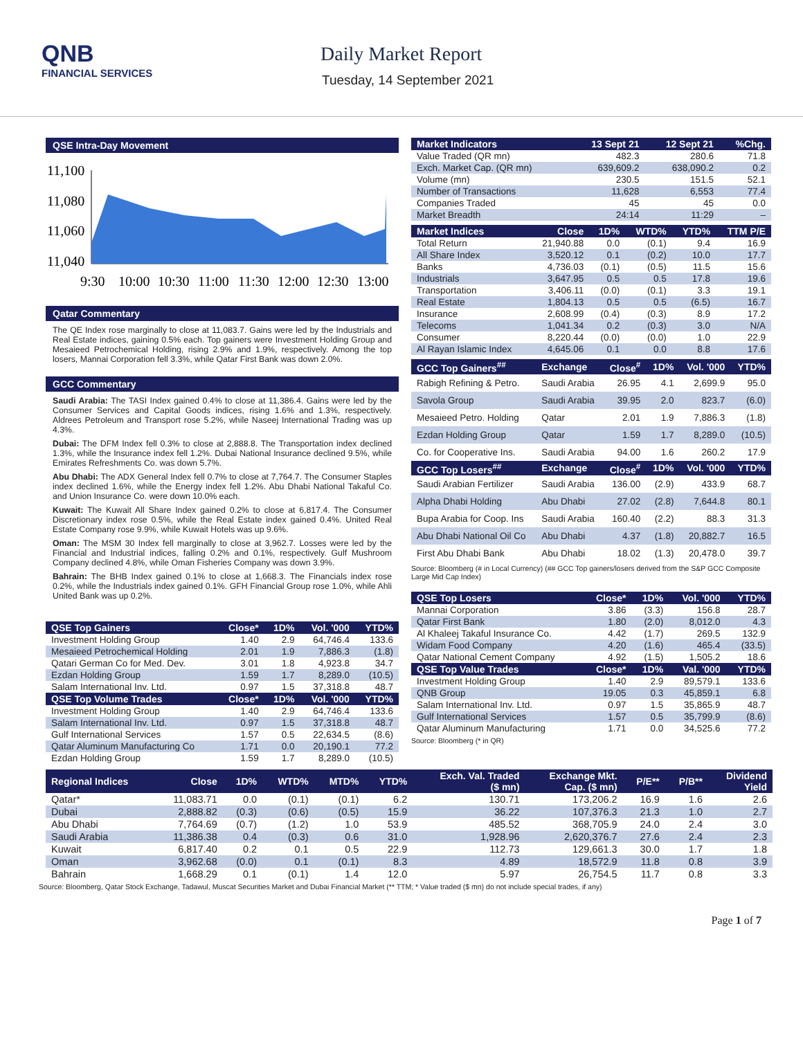QNB
FINANCIAL SERVICES
Daily Market Report
Tuesday, 14 September 2021
QSE Intra-Day Movement
11,100
11,080
11,060
11,040
9:30
10:00
10:30
11:00
11:30
12:00
12:30
13:00
Qatar Commentary
The QE Index rose marginally to close at 11,083.7. Gains were led by the Industrials and Real Estate indices, gaining 0.5% each. Top gainers were Investment Holding Group and Mesaieed Petrochemical Holding, rising 2.9% and 1.9%, respectively. Among the top losers, Mannai Corporation fell 3.3%, while Qatar First Bank was down 2.0%.
GCC Commentary
Saudi Arabia: The TASI Index gained 0.4% to close at 11,386.4. Gains were led by the Consumer Services and Capital Goods indices, rising 1.6% and 1.3%, respectively. Aldrees Petroleum and Transport rose 5.2%, while Naseej International Trading was up 4.3%.
Dubai: The DFM Index fell 0.3% to close at 2,888.8. The Transportation index declined 1.3%, while the Insurance index fell 1.2%. Dubai National Insurance declined 9.5%, while Emirates Refreshments Co. was down 5.7%.
Abu Dhabi: The ADX General Index fell 0.7% to close at 7,764.7. The Consumer Staples index declined 1.6%, while the Energy index fell 1.2%. Abu Dhabi National Takaful Co. and Union Insurance Co. were down 10.0% each.
Kuwait: The Kuwait All Share Index gained 0.2% to close at 6,817.4. The Consumer Discretionary index rose 0.5%, while the Real Estate index gained 0.4%. United Real Estate Company rose 9.9%, while Kuwait Hotels was up 9.6%.
Oman: The MSM 30 Index fell marginally to close at 3,962.7. Losses were led by the Financial and Industrial indices, falling 0.2% and 0.1%, respectively. Gulf Mushroom Company declined 4.8%, while Oman Fisheries Company was down 3.9%.
Bahrain: The BHB Index gained 0.1% to close at 1,668.3. The Financials index rose 0.2%, while the Industrials index gained 0.1%. GFH Financial Group rose 1.0%, while Ahli United Bank was up 0.2%.
| QSE Top Gainers | Close* | 1D% | Vol. '000 | YTD% |
| --- | --- | --- | --- | --- |
| Investment Holding Group | 1.40 | 2.9 | 64,746.4 | 133.6 |
| Mesaieed Petrochemical Holding | 2.01 | 1.9 | 7,886.3 | (1.8) |
| Qatari German Co for Med. Dev. | 3.01 | 1.8 | 4,923.8 | 34.7 |
| Ezdan Holding Group | 1.59 | 1.7 | 8,289.0 | (10.5) |
| Salam International Inv. Ltd. | 0.97 | 1.5 | 37,318.8 | 48.7 |
| QSE Top Volume Trades | Close* | 1D% | Vol. '000 | YTD% |
| Investment Holding Group | 1.40 | 2.9 | 64,746.4 | 133.6 |
| Salam International Inv. Ltd. | 0.97 | 1.5 | 37,318.8 | 48.7 |
| Gulf International Services | 1.57 | 0.5 | 22,634.5 | (8.6) |
| Qatar Aluminum Manufacturing Co | 1.71 | 0.0 | 20,190.1 | 77.2 |
| Ezdan Holding Group | 1.59 | 1.7 | 8,289.0 | (10.5) |
| Market Indicators | 13 Sept 21 | 12 Sept 21 | %Chg. |
| --- | --- | --- | --- |
| Value Traded (QR mn) | 482.3 | 280.6 | 71.8 |
| Exch. Market Cap. (QR mn) | 639,609.2 | 638,090.2 | 0.2 |
| Volume (mn) | 230.5 | 151.5 | 52.1 |
| Number of Transactions | 11,628 | 6,553 | 77.4 |
| Companies Traded | 45 | 45 | 0.0 |
| Market Breadth | 24:14 | 11:29 | – |
| Market Indices | Close | 1D% | WTD% | YTD% | TTM P/E |
| --- | --- | --- | --- | --- | --- |
| Total Return | 21,940.88 | 0.0 | (0.1) | 9.4 | 16.9 |
| All Share Index | 3,520.12 | 0.1 | (0.2) | 10.0 | 17.7 |
| Banks | 4,736.03 | (0.1) | (0.5) | 11.5 | 15.6 |
| Industrials | 3,647.95 | 0.5 | 0.5 | 17.8 | 19.6 |
| Transportation | 3,406.11 | (0.0) | (0.1) | 3.3 | 19.1 |
| Real Estate | 1,804.13 | 0.5 | 0.5 | (6.5) | 16.7 |
| Insurance | 2,608.99 | (0.4) | (0.3) | 8.9 | 17.2 |
| Telecoms | 1,041.34 | 0.2 | (0.3) | 3.0 | N/A |
| Consumer | 8,220.44 | (0.0) | (0.0) | 1.0 | 22.9 |
| Al Rayan Islamic Index | 4,645.06 | 0.1 | 0.0 | 8.8 | 17.6 |
| GCC Top Gainers<sup>##</sup> | Exchange | Close<sup>#</sup> | 1D% | Vol. '000 | YTD% |
| --- | --- | --- | --- | --- | --- |
| Rabigh Refining & Petro. | Saudi Arabia | 26.95 | 4.1 | 2,699.9 | 95.0 |
| Savola Group | Saudi Arabia | 39.95 | 2.0 | 823.7 | (6.0) |
| Mesaieed Petro. Holding | Qatar | 2.01 | 1.9 | 7,886.3 | (1.8) |
| Ezdan Holding Group | Qatar | 1.59 | 1.7 | 8,289.0 | (10.5) |
| Co. for Cooperative Ins. | Saudi Arabia | 94.00 | 1.6 | 260.2 | 17.9 |
| GCC Top Losers<sup>##</sup> | Exchange | Close<sup>#</sup> | 1D% | Vol. '000 | YTD% |
| Saudi Arabian Fertilizer | Saudi Arabia | 136.00 | (2.9) | 433.9 | 68.7 |
| Alpha Dhabi Holding | Abu Dhabi | 27.02 | (2.8) | 7,644.8 | 80.1 |
| Bupa Arabia for Coop. Ins | Saudi Arabia | 160.40 | (2.2) | 88.3 | 31.3 |
| Abu Dhabi National Oil Co | Abu Dhabi | 4.37 | (1.8) | 20,882.7 | 16.5 |
| First Abu Dhabi Bank | Abu Dhabi | 18.02 | (1.3) | 20,478.0 | 39.7 |
Source: Bloomberg (# in Local Currency) (## GCC Top gainers/losers derived from the S&P GCC Composite Large Mid Cap Index)
| QSE Top Losers | Close* | 1D% | Vol. '000 | YTD% |
| --- | --- | --- | --- | --- |
| Mannai Corporation | 3.86 | (3.3) | 156.8 | 28.7 |
| Qatar First Bank | 1.80 | (2.0) | 8,012.0 | 4.3 |
| Al Khaleej Takaful Insurance Co. | 4.42 | (1.7) | 269.5 | 132.9 |
| Widam Food Company | 4.20 | (1.6) | 465.4 | (33.5) |
| Qatar National Cement Company | 4.92 | (1.5) | 1,505.2 | 18.6 |
| QSE Top Value Trades | Close* | 1D% | Val. '000 | YTD% |
| Investment Holding Group | 1.40 | 2.9 | 89,579.1 | 133.6 |
| QNB Group | 19.05 | 0.3 | 45,859.1 | 6.8 |
| Salam International Inv. Ltd. | 0.97 | 1.5 | 35,865.9 | 48.7 |
| Gulf International Services | 1.57 | 0.5 | 35,799.9 | (8.6) |
| Qatar Aluminum Manufacturing | 1.71 | 0.0 | 34,525.6 | 77.2 |
Source: Bloomberg (* in QR)
| Regional Indices | Close | 1D% | WTD% | MTD% | YTD% | Exch. Val. Traded ($ mn) | Exchange Mkt. Cap. ($ mn) | P/E** | P/B** | Dividend Yield |
| --- | --- | --- | --- | --- | --- | --- | --- | --- | --- | --- |
| Qatar* | 11,083.71 | 0.0 | (0.1) | (0.1) | 6.2 | 130.71 | 173,206.2 | 16.9 | 1.6 | 2.6 |
| Dubai | 2,888.82 | (0.3) | (0.6) | (0.5) | 15.9 | 36.22 | 107,376.3 | 21.3 | 1.0 | 2.7 |
| Abu Dhabi | 7,764.69 | (0.7) | (1.2) | 1.0 | 53.9 | 485.52 | 368,705.9 | 24.0 | 2.4 | 3.0 |
| Saudi Arabia | 11,386.38 | 0.4 | (0.3) | 0.6 | 31.0 | 1,928.96 | 2,620,376.7 | 27.6 | 2.4 | 2.3 |
| Kuwait | 6,817.40 | 0.2 | 0.1 | 0.5 | 22.9 | 112.73 | 129,661.3 | 30.0 | 1.7 | 1.8 |
| Oman | 3,962.68 | (0.0) | 0.1 | (0.1) | 8.3 | 4.89 | 18,572.9 | 11.8 | 0.8 | 3.9 |
| Bahrain | 1,668.29 | 0.1 | (0.1) | 1.4 | 12.0 | 5.97 | 26,754.5 | 11.7 | 0.8 | 3.3 |
Source: Bloomberg, Qatar Stock Exchange, Tadawul, Muscat Securities Market and Dubai Financial Market (** TTM; * Value traded ($ mn) do not include special trades, if any)
Page 1 of 7